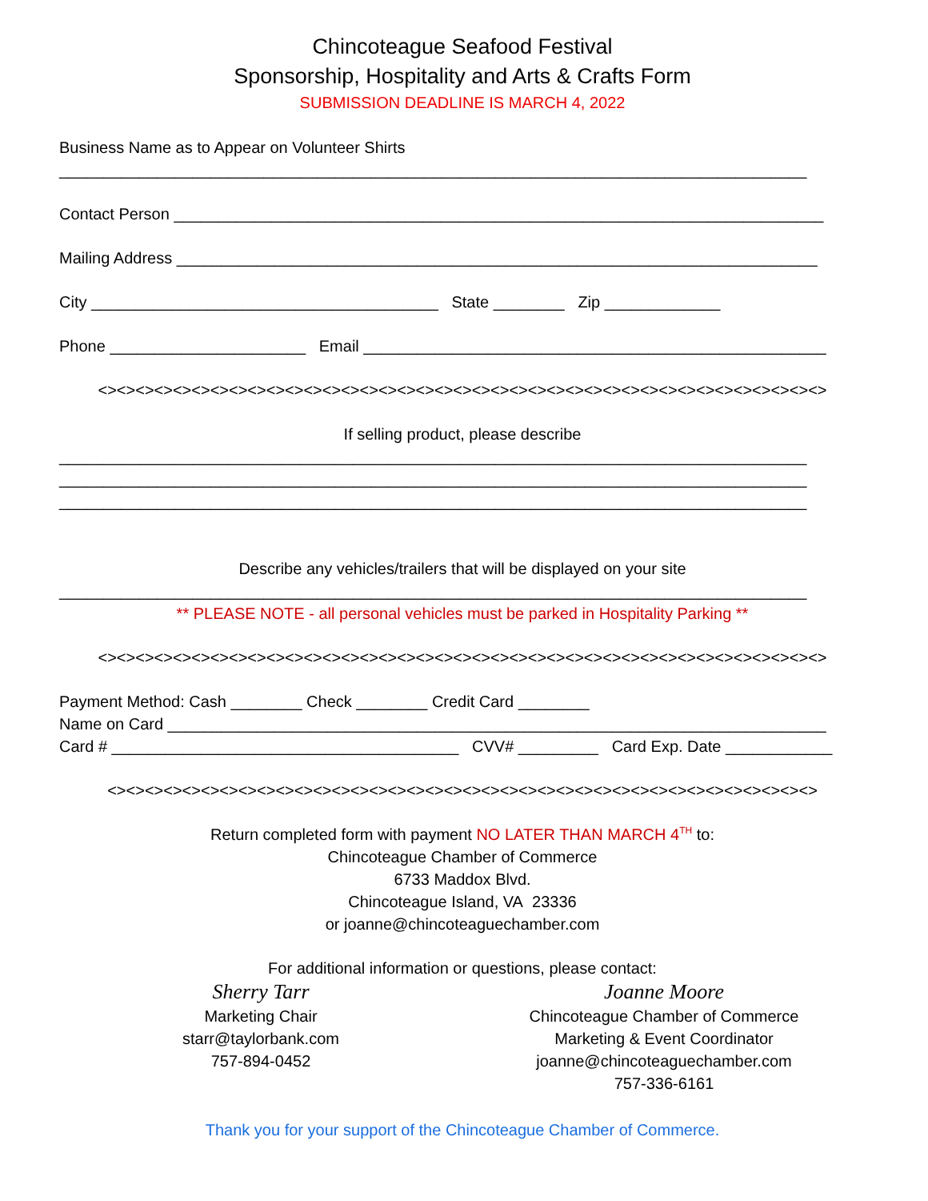Chincoteague Seafood Festival
Sponsorship, Hospitality and Arts & Crafts Form
SUBMISSION DEADLINE IS MARCH 4, 2022
Business Name as to Appear on Volunteer Shirts
____________________________________________________________________________________
Contact Person _________________________________________________________________________
Mailing Address ________________________________________________________________________
City _______________________________________ State ________ Zip _____________
Phone ______________________ Email ____________________________________________________
<><><><><><><><><><><><><><><><><><><><><><><><><><><><><><><><><><><><><><><>
If selling product, please describe
____________________________________________________________________________________
____________________________________________________________________________________
____________________________________________________________________________________
Describe any vehicles/trailers that will be displayed on your site
____________________________________________________________________________________
** PLEASE NOTE - all personal vehicles must be parked in Hospitality Parking **
<><><><><><><><><><><><><><><><><><><><><><><><><><><><><><><><><><><><><><><>
Payment Method: Cash ________ Check ________ Credit Card ________
Name on Card __________________________________________________________________________
Card # _______________________________________ CVV# _________ Card Exp. Date ____________
<><><><><><><><><><><><><><><><><><><><><><><><><><><><><><><><><><><><><><>
Return completed form with payment NO LATER THAN MARCH 4<sup>TH</sup> to:
Chincoteague Chamber of Commerce
6733 Maddox Blvd.
Chincoteague Island, VA 23336
or joanne@chincoteaguechamber.com
For additional information or questions, please contact:
Sherry Tarr
Marketing Chair
starr@taylorbank.com
757-894-0452
Joanne Moore
Chincoteague Chamber of Commerce
Marketing & Event Coordinator
joanne@chincoteaguechamber.com
757-336-6161
Thank you for your support of the Chincoteague Chamber of Commerce.